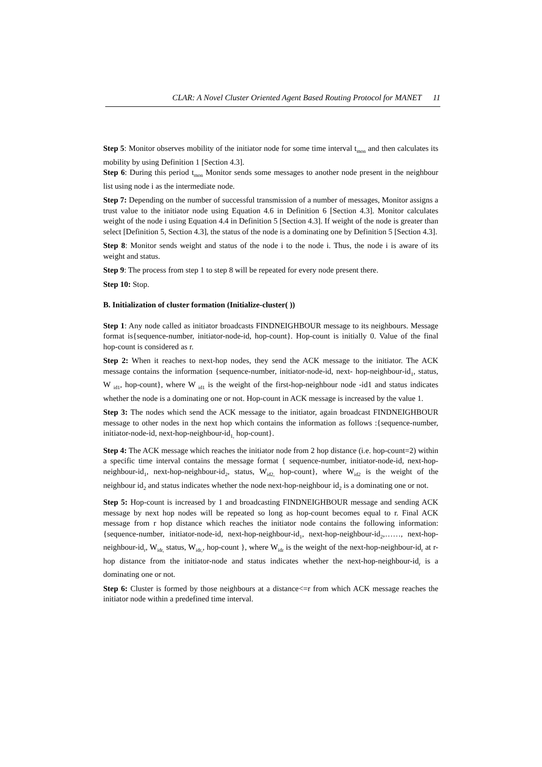CLAR: A Novel Cluster Oriented Agent Based Routing Protocol for MANET 11
Step 5: Monitor observes mobility of the initiator node for some time interval t<sub>mon</sub> and then calculates its mobility by using Definition 1 [Section 4.3].
Step 6: During this period t<sub>mon</sub> Monitor sends some messages to another node present in the neighbour list using node i as the intermediate node.
Step 7: Depending on the number of successful transmission of a number of messages, Monitor assigns a trust value to the initiator node using Equation 4.6 in Definition 6 [Section 4.3]. Monitor calculates weight of the node i using Equation 4.4 in Definition 5 [Section 4.3]. If weight of the node is greater than select [Definition 5, Section 4.3], the status of the node is a dominating one by Definition 5 [Section 4.3].
Step 8: Monitor sends weight and status of the node i to the node i. Thus, the node i is aware of its weight and status.
Step 9: The process from step 1 to step 8 will be repeated for every node present there.
Step 10: Stop.
B. Initialization of cluster formation (Initialize-cluster( ))
Step 1: Any node called as initiator broadcasts FINDNEIGHBOUR message to its neighbours. Message format is{sequence-number, initiator-node-id, hop-count}. Hop-count is initially 0. Value of the final hop-count is considered as r.
Step 2: When it reaches to next-hop nodes, they send the ACK message to the initiator. The ACK message contains the information {sequence-number, initiator-node-id, next- hop-neighbour-id<sub>1</sub>, status, W <sub>id1</sub>, hop-count}, where W <sub>id1</sub> is the weight of the first-hop-neighbour node -id1 and status indicates whether the node is a dominating one or not. Hop-count in ACK message is increased by the value 1.
Step 3: The nodes which send the ACK message to the initiator, again broadcast FINDNEIGHBOUR message to other nodes in the next hop which contains the information as follows :{sequence-number, initiator-node-id, next-hop-neighbour-id<sub>1,</sub> hop-count}.
Step 4: The ACK message which reaches the initiator node from 2 hop distance (i.e. hop-count=2) within a specific time interval contains the message format { sequence-number, initiator-node-id, next-hop-neighbour-id<sub>1</sub>, next-hop-neighbour-id<sub>2</sub>, status, W<sub>id2,</sub> hop-count}, where W<sub>id2</sub> is the weight of the neighbour id<sub>2</sub> and status indicates whether the node next-hop-neighbour id<sub>2</sub> is a dominating one or not.
Step 5: Hop-count is increased by 1 and broadcasting FINDNEIGHBOUR message and sending ACK message by next hop nodes will be repeated so long as hop-count becomes equal to r. Final ACK message from r hop distance which reaches the initiator node contains the following information:{sequence-number, initiator-node-id, next-hop-neighbour-id<sub>1</sub>, next-hop-neighbour-id<sub>2</sub>,……, next-hop-neighbour-id<sub>r</sub>, W<sub>idr,</sub> status, W<sub>idr,</sub>, hop-count }, where W<sub>idr</sub> is the weight of the next-hop-neighbour-id<sub>r</sub> at r-hop distance from the initiator-node and status indicates whether the next-hop-neighbour-id<sub>r</sub> is a dominating one or not.
Step 6: Cluster is formed by those neighbours at a distance<=r from which ACK message reaches the initiator node within a predefined time interval.